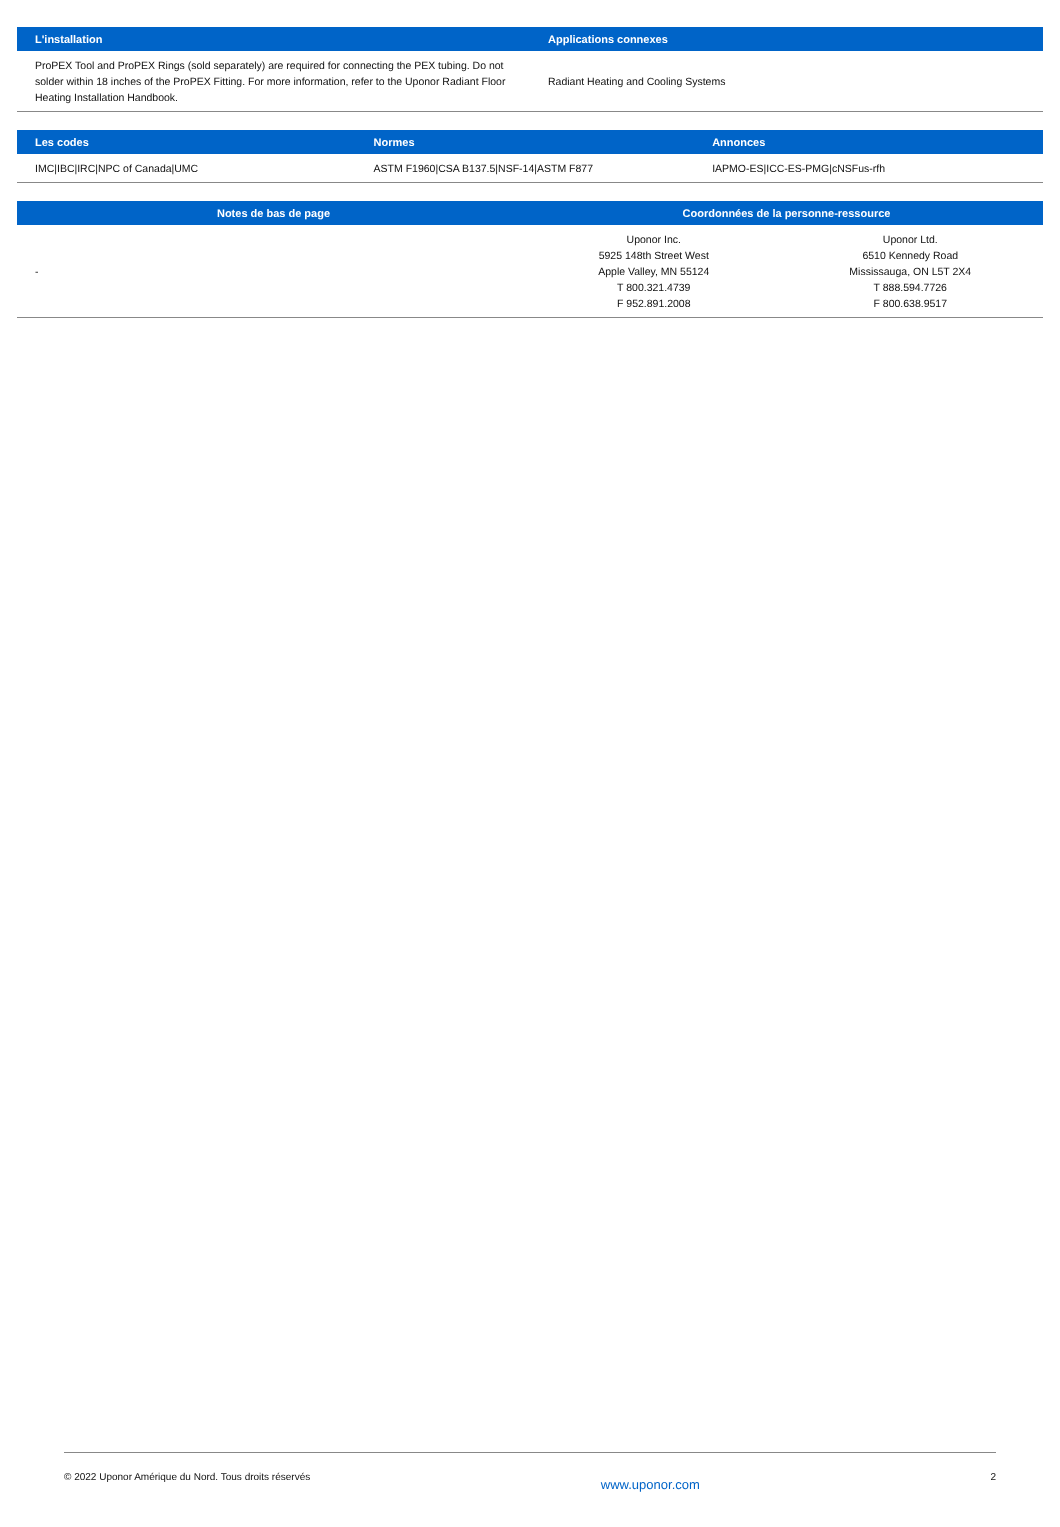| L'installation | Applications connexes |
| --- | --- |
| ProPEX Tool and ProPEX Rings (sold separately) are required for connecting the PEX tubing. Do not solder within 18 inches of the ProPEX Fitting. For more information, refer to the Uponor Radiant Floor Heating Installation Handbook. | Radiant Heating and Cooling Systems |
| Les codes | Normes | Annonces |
| --- | --- | --- |
| IMC/IBC/IRC/NPC of Canada/UMC | ASTM F1960/CSA B137.5/NSF-14/ASTM F877 | IAPMO-ES/ICC-ES-PMG/cNSFus-rfh |
| Notes de bas de page | Coordonnées de la personne-ressource | |
| --- | --- | --- |
| - | Uponor Inc. 5925 148th Street West Apple Valley, MN 55124 T 800.321.4739 F 952.891.2008 | Uponor Ltd. 6510 Kennedy Road Mississauga, ON L5T 2X4 T 888.594.7726 F 800.638.9517 |
© 2022 Uponor Amérique du Nord. Tous droits réservés www.uponor.com 2